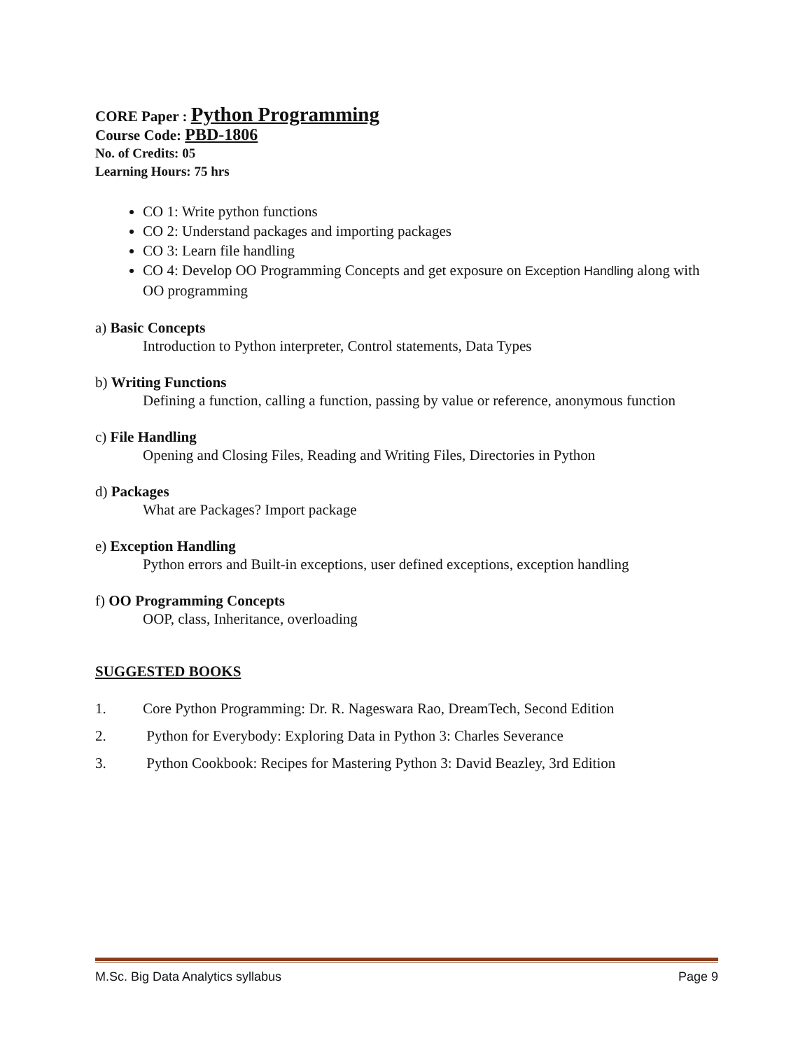CORE Paper : Python Programming
Course Code: PBD-1806
No. of Credits: 05
Learning Hours: 75 hrs
CO 1: Write python functions
CO 2: Understand packages and importing packages
CO 3: Learn file handling
CO 4: Develop OO Programming Concepts and get exposure on Exception Handling along with OO programming
a) Basic Concepts
Introduction to Python interpreter, Control statements, Data Types
b) Writing Functions
Defining a function, calling a function, passing by value or reference, anonymous function
c) File Handling
Opening and Closing Files, Reading and Writing Files, Directories in Python
d) Packages
What are Packages? Import package
e) Exception Handling
Python errors and Built-in exceptions, user defined exceptions, exception handling
f) OO Programming Concepts
OOP, class, Inheritance, overloading
SUGGESTED BOOKS
1. Core Python Programming: Dr. R. Nageswara Rao, DreamTech, Second Edition
2. Python for Everybody: Exploring Data in Python 3: Charles Severance
3. Python Cookbook: Recipes for Mastering Python 3: David Beazley, 3rd Edition
M.Sc. Big Data Analytics syllabus Page 9